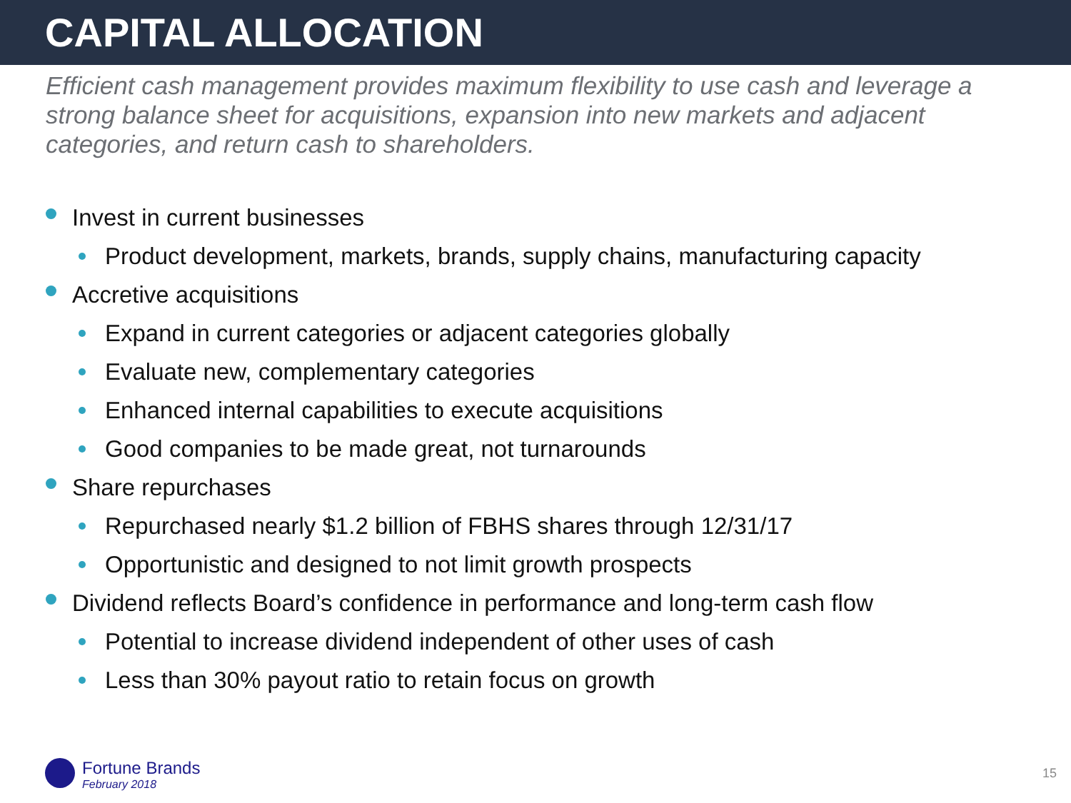CAPITAL ALLOCATION
Efficient cash management provides maximum flexibility to use cash and leverage a strong balance sheet for acquisitions, expansion into new markets and adjacent categories, and return cash to shareholders.
Invest in current businesses
Product development, markets, brands, supply chains, manufacturing capacity
Accretive acquisitions
Expand in current categories or adjacent categories globally
Evaluate new, complementary categories
Enhanced internal capabilities to execute acquisitions
Good companies to be made great, not turnarounds
Share repurchases
Repurchased nearly $1.2 billion of FBHS shares through 12/31/17
Opportunistic and designed to not limit growth prospects
Dividend reflects Board’s confidence in performance and long-term cash flow
Potential to increase dividend independent of other uses of cash
Less than 30% payout ratio to retain focus on growth
Fortune Brands
February 2018
15